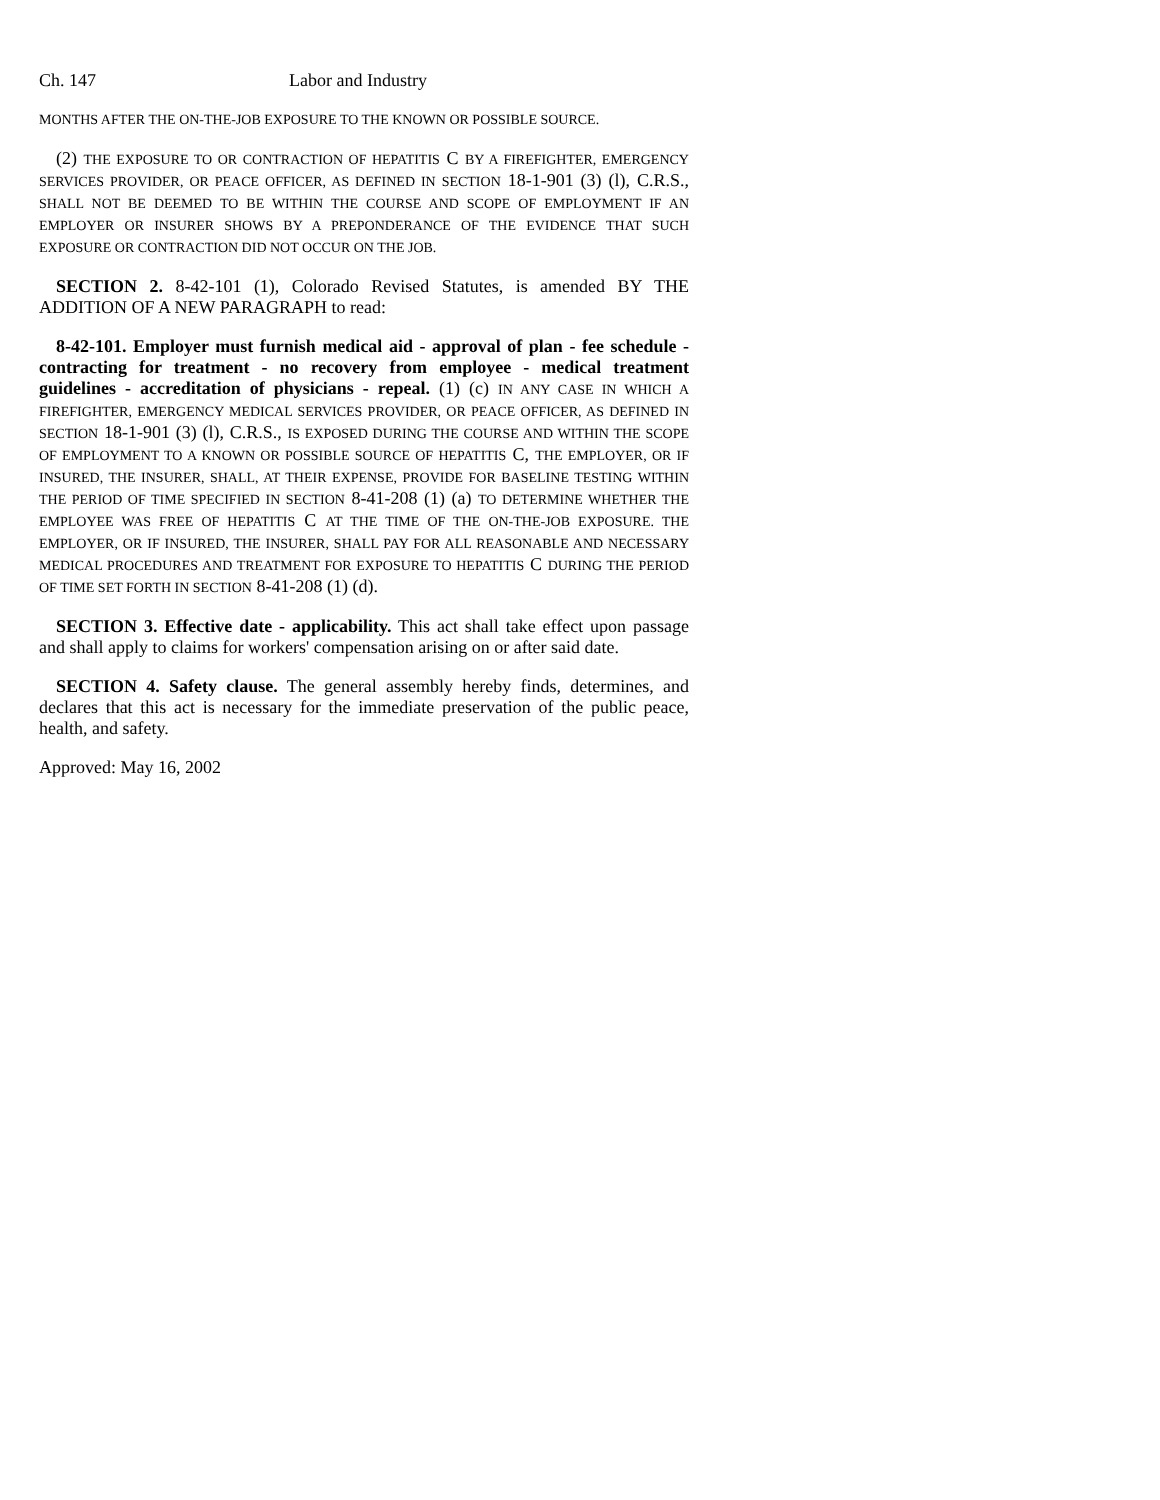Ch. 147 Labor and Industry
MONTHS AFTER THE ON-THE-JOB EXPOSURE TO THE KNOWN OR POSSIBLE SOURCE.
(2) THE EXPOSURE TO OR CONTRACTION OF HEPATITIS C BY A FIREFIGHTER, EMERGENCY SERVICES PROVIDER, OR PEACE OFFICER, AS DEFINED IN SECTION 18-1-901 (3) (l), C.R.S., SHALL NOT BE DEEMED TO BE WITHIN THE COURSE AND SCOPE OF EMPLOYMENT IF AN EMPLOYER OR INSURER SHOWS BY A PREPONDERANCE OF THE EVIDENCE THAT SUCH EXPOSURE OR CONTRACTION DID NOT OCCUR ON THE JOB.
SECTION 2. 8-42-101 (1), Colorado Revised Statutes, is amended BY THE ADDITION OF A NEW PARAGRAPH to read:
8-42-101. Employer must furnish medical aid - approval of plan - fee schedule - contracting for treatment - no recovery from employee - medical treatment guidelines - accreditation of physicians - repeal. (1) (c) IN ANY CASE IN WHICH A FIREFIGHTER, EMERGENCY MEDICAL SERVICES PROVIDER, OR PEACE OFFICER, AS DEFINED IN SECTION 18-1-901 (3) (l), C.R.S., IS EXPOSED DURING THE COURSE AND WITHIN THE SCOPE OF EMPLOYMENT TO A KNOWN OR POSSIBLE SOURCE OF HEPATITIS C, THE EMPLOYER, OR IF INSURED, THE INSURER, SHALL, AT THEIR EXPENSE, PROVIDE FOR BASELINE TESTING WITHIN THE PERIOD OF TIME SPECIFIED IN SECTION 8-41-208 (1) (a) TO DETERMINE WHETHER THE EMPLOYEE WAS FREE OF HEPATITIS C AT THE TIME OF THE ON-THE-JOB EXPOSURE. THE EMPLOYER, OR IF INSURED, THE INSURER, SHALL PAY FOR ALL REASONABLE AND NECESSARY MEDICAL PROCEDURES AND TREATMENT FOR EXPOSURE TO HEPATITIS C DURING THE PERIOD OF TIME SET FORTH IN SECTION 8-41-208 (1) (d).
SECTION 3. Effective date - applicability. This act shall take effect upon passage and shall apply to claims for workers' compensation arising on or after said date.
SECTION 4. Safety clause. The general assembly hereby finds, determines, and declares that this act is necessary for the immediate preservation of the public peace, health, and safety.
Approved: May 16, 2002